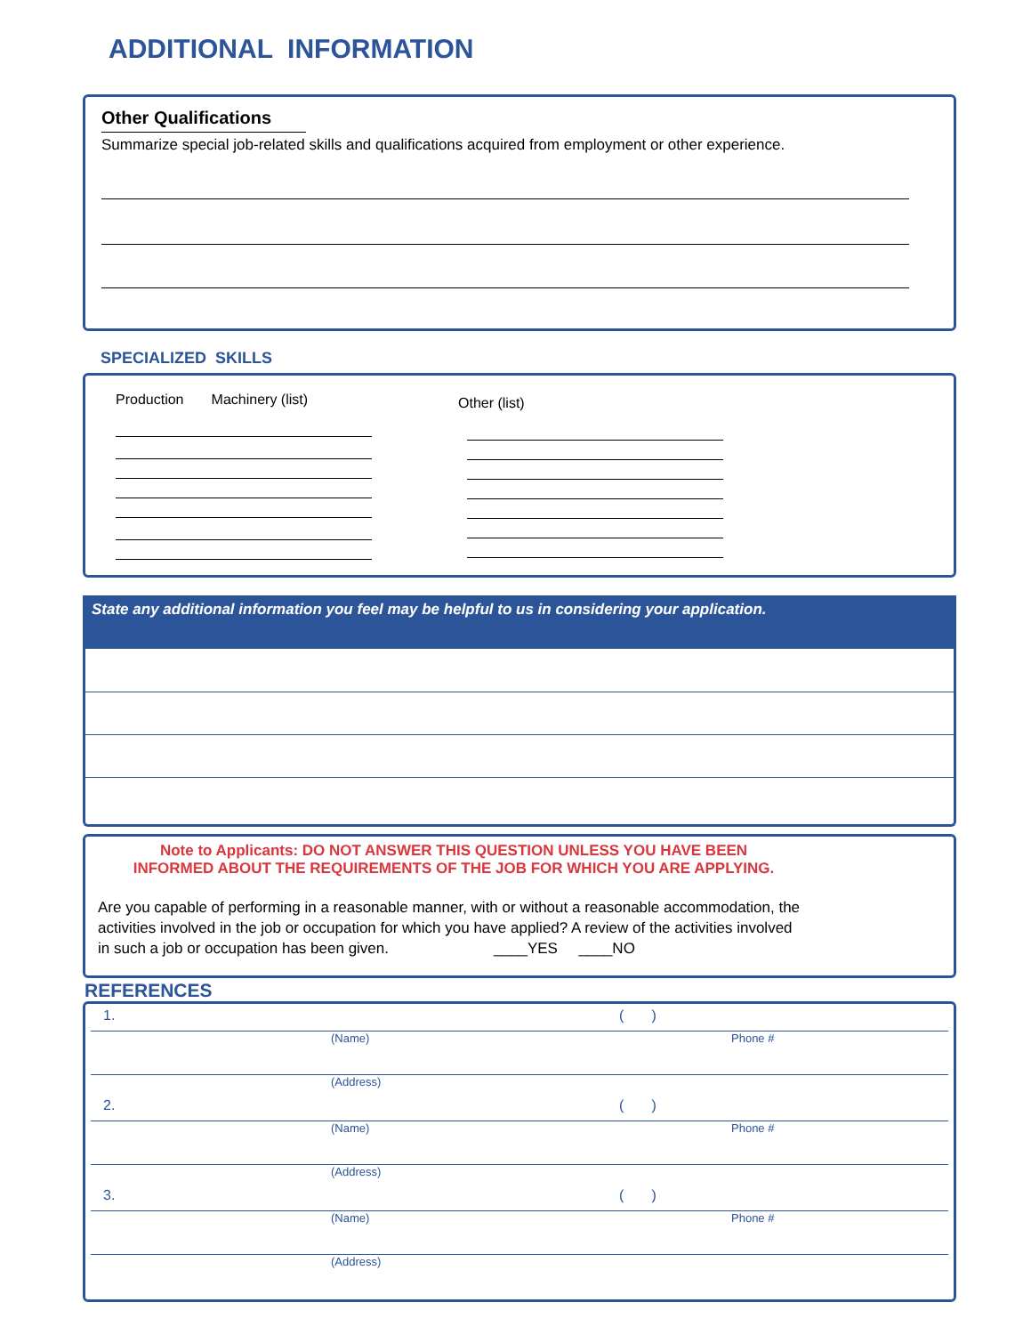ADDITIONAL INFORMATION
Other Qualifications
Summarize special job-related skills and qualifications acquired from employment or other experience.
SPECIALIZED SKILLS
Production Machinery (list)
Other (list)
State any additional information you feel may be helpful to us in considering your application.
Note to Applicants: DO NOT ANSWER THIS QUESTION UNLESS YOU HAVE BEEN
INFORMED ABOUT THE REQUIREMENTS OF THE JOB FOR WHICH YOU ARE APPLYING.
Are you capable of performing in a reasonable manner, with or without a reasonable accommodation, the
activities involved in the job or occupation for which you have applied? A review of the activities involved
in such a job or occupation has been given. ____YES ____NO
REFERENCES
1. ( )
(Name) Phone #
(Address)
2. ( )
(Name) Phone #
(Address)
3. ( )
(Name) Phone #
(Address)